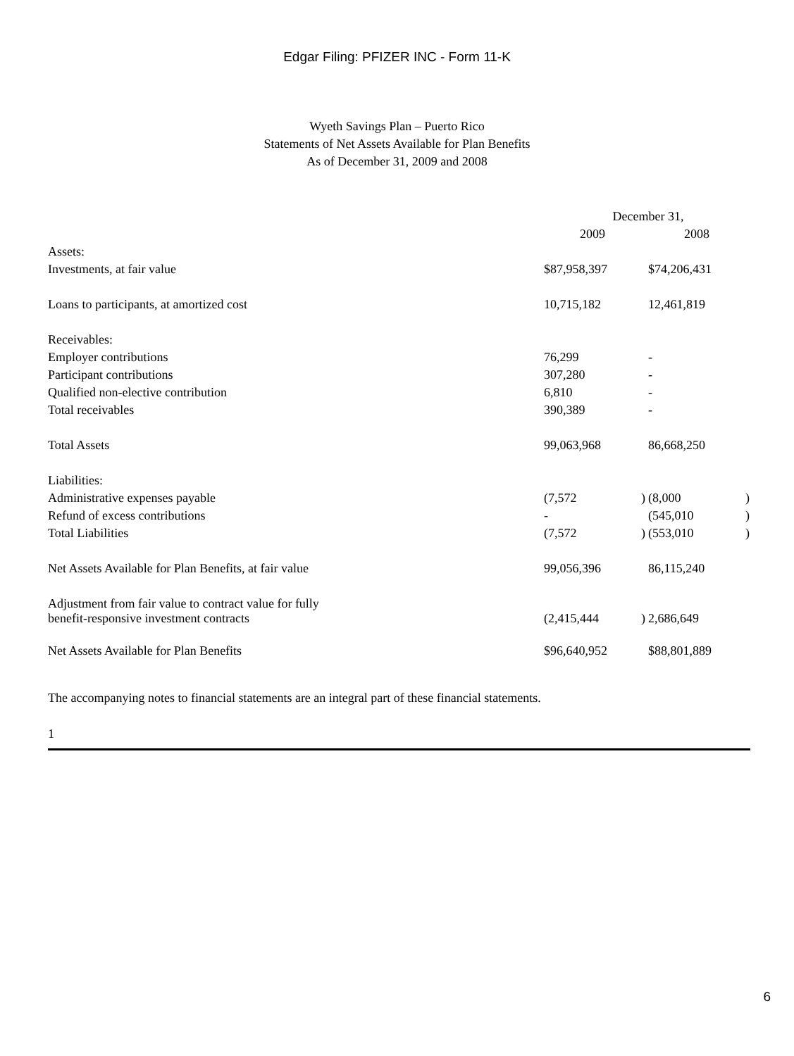Edgar Filing: PFIZER INC - Form 11-K
Wyeth Savings Plan – Puerto Rico
Statements of Net Assets Available for Plan Benefits
As of December 31, 2009 and 2008
| | December 31, | | | |
| | 2009 | | 2008 | |
| Assets: | | | | |
| Investments, at fair value | $87,958,397 | | $74,206,431 | |
| Loans to participants, at amortized cost | 10,715,182 | | 12,461,819 | |
| Receivables: | | | | |
| Employer contributions | 76,299 | | - | |
| Participant contributions | 307,280 | | - | |
| Qualified non-elective contribution | 6,810 | | - | |
| Total receivables | 390,389 | | - | |
| Total Assets | 99,063,968 | | 86,668,250 | |
| Liabilities: | | | | |
| Administrative expenses payable | (7,572 | ) | (8,000 | ) |
| Refund of excess contributions | - | | (545,010 | ) |
| Total Liabilities | (7,572 | ) | (553,010 | ) |
| Net Assets Available for Plan Benefits, at fair value | 99,056,396 | | 86,115,240 | |
| Adjustment from fair value to contract value for fully benefit-responsive investment contracts | (2,415,444 | ) | 2,686,649 | |
| Net Assets Available for Plan Benefits | $96,640,952 | | $88,801,889 | |
The accompanying notes to financial statements are an integral part of these financial statements.
1
6